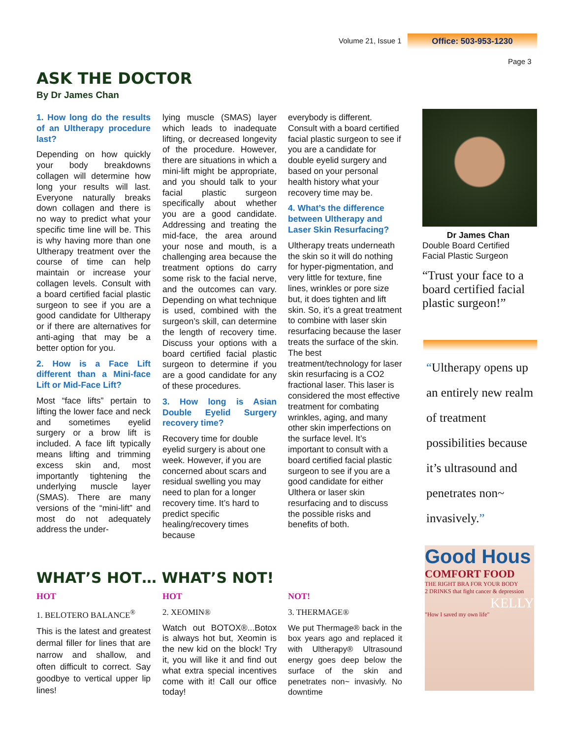Volume 21, Issue 1 Office: 503-953-1230
Page 3
ASK THE DOCTOR
By Dr James Chan
1. How long do the results of an Ulthera­py procedure last?
Depending on how quickly your body breakdowns collagen will determine how long your results will last. Everyone naturally breaks down collagen and there is no way to predict what your specific time line will be. This is why having more than one Ultherapy treatment over the course of time can help maintain or increase your collagen levels. Consult with a board certified facial plastic surgeon to see if you are a good candidate for Ultherapy or if there are alternatives for anti-aging that may be a better option for you.
2. How is a Face Lift different than a Mini-face Lift or Mid-Face Lift?
Most “face lifts” pertain to lifting the lower face and neck and sometimes eyelid surgery or a brow lift is included. A face lift typically means lifting and trimming excess skin and, most importantly tightening the underlying muscle layer (SMAS). There are many versions of the “mini-lift” and most do not adequately address the under-
lying muscle (SMAS) layer which leads to inadequate lifting, or decreased longevity of the procedure. However, there are situations in which a mini-lift might be appropriate, and you should talk to your facial plastic surgeon specifically about whether you are a good candidate. Addressing and treating the mid-face, the area around your nose and mouth, is a challenging area because the treatment options do carry some risk to the facial nerve, and the outcomes can vary. Depending on what technique is used, combined with the surgeon’s skill, can determine the length of recovery time. Discuss your options with a board certified facial plastic surgeon to determine if you are a good candidate for any of these procedures.
3. How long is Asian Double Eyelid Surgery recovery time?
Recovery time for double eyelid surgery is about one week. However, if you are concerned about scars and residual swelling you may need to plan for a longer recovery time. It’s hard to predict specific healing/recovery times because
everybody is different. Consult with a board certified facial plastic surgeon to see if you are a candidate for double eyelid surgery and based on your personal health history what your recovery time may be.
4. What’s the difference between Ultherapy and Laser Skin Resurfacing?
Ultherapy treats underneath the skin so it will do nothing for hyper-pigmentation, and very little for texture, fine lines, wrinkles or pore size but, it does tighten and lift skin. So, it’s a great treatment to combine with laser skin resurfacing because the laser treats the surface of the skin. The best treatment/technology for laser skin resurfacing is a CO2 fractional laser. This laser is considered the most effective treatment for combating wrinkles, aging, and many other skin imperfections on the surface level. It’s important to consult with a board certified facial plastic surgeon to see if you are a good candidate for either Ulthera or laser skin resurfacing and to discuss the possible risks and benefits of both.
Dr James Chan
Double Board Certified Facial Plastic Surgeon
“Trust your face to a board certified facial plastic surgeon!”
“Ultherapy opens up an entirely new realm of treatment possibilities because it’s ultrasound and penetrates non~ invasively.”
WHAT’S HOT… WHAT’S NOT!
HOT
1. BELOTERO BALANCE<sup>®</sup>
This is the latest and greatest dermal filler for lines that are narrow and shallow, and often difficult to correct. Say goodbye to vertical upper lip lines!
HOT
2. XEOMIN®
Watch out BOTOX®...Botox is always hot but, Xeomin is the new kid on the block! Try it, you will like it and find out what extra special incentives come with it! Call our office today!
NOT!
3. THERMAGE®
We put Thermage® back in the box years ago and replaced it with Ultherapy® Ultrasound energy goes deep below the surface of the skin and penetrates non~ invasivly. No downtime
Good Hous
COMFORT FOOD
THE RIGHT BRA FOR YOUR BODY
2 DRINKS that fight cancer & depression
KELLY
"How I saved my own life"